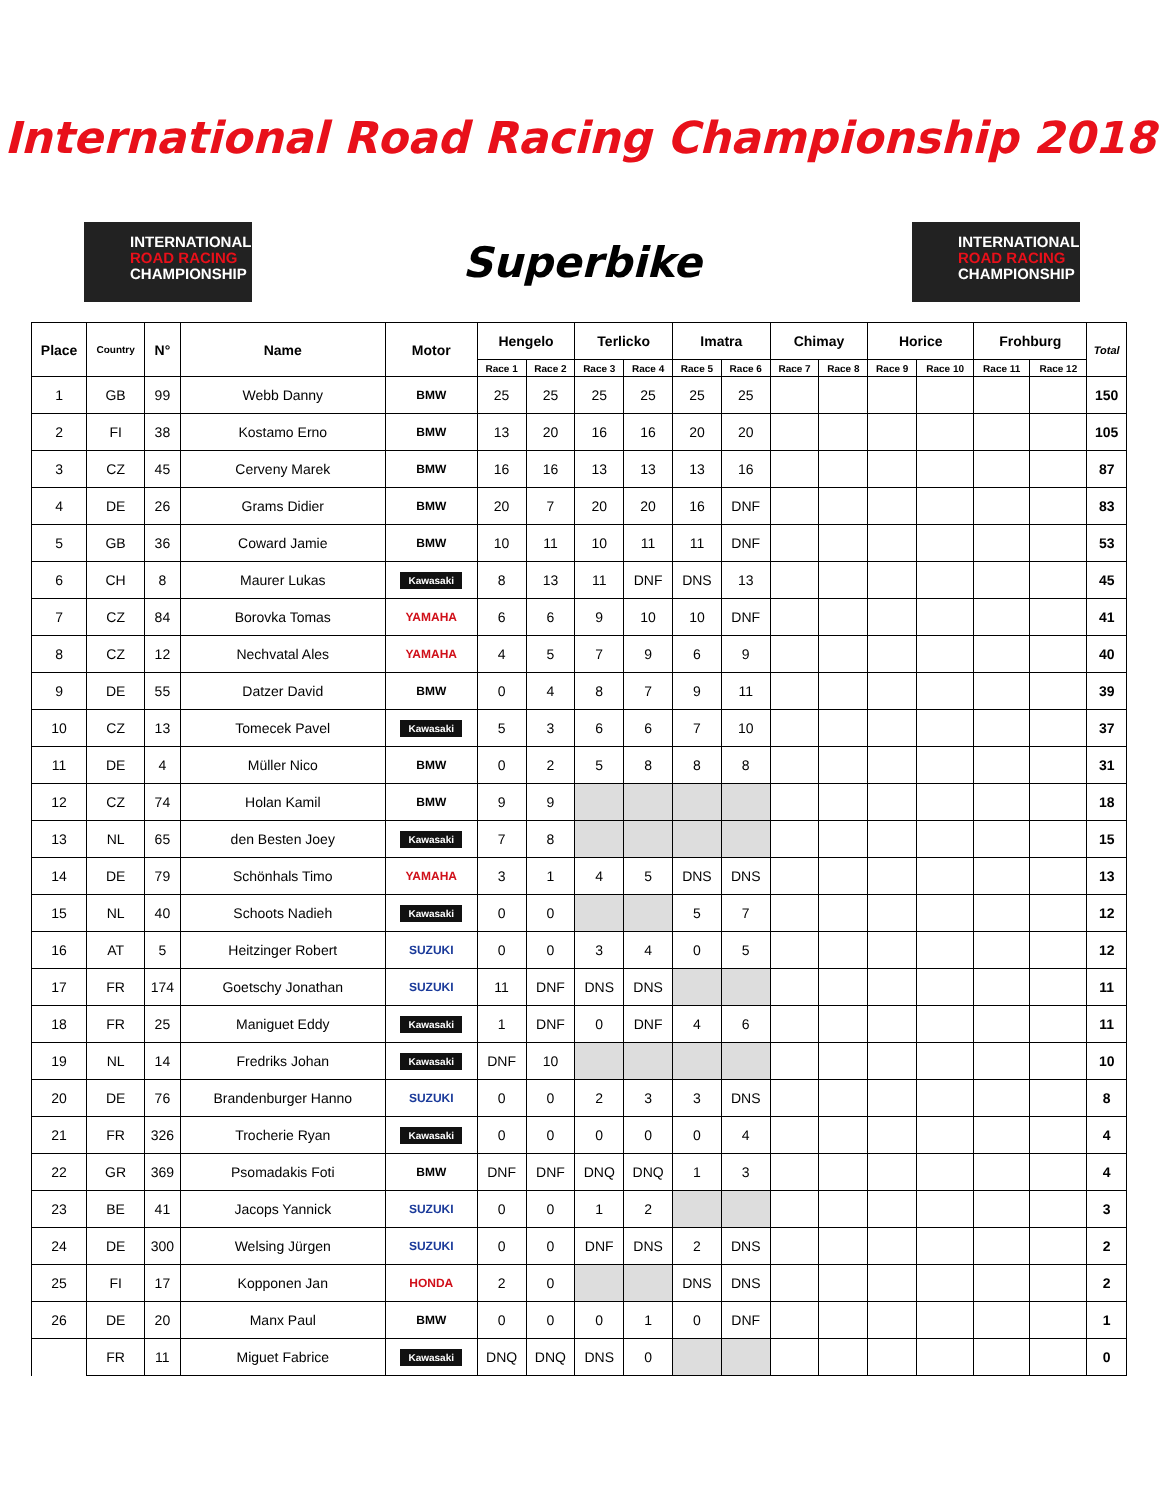International Road Racing Championship 2018
INTERNATIONAL
ROAD RACING
CHAMPIONSHIP
Superbike
INTERNATIONAL
ROAD RACING
CHAMPIONSHIP
| Place | Country | N° | Name | Motor | Hengelo | | Terlicko | | Imatra | | Chimay | | Horice | | Frohburg | | Total |
| --- | --- | --- | --- | --- | --- | --- | --- | --- | --- | --- | --- | --- | --- | --- | --- | --- | --- |
| | | | | | Race 1 | Race 2 | Race 3 | Race 4 | Race 5 | Race 6 | Race 7 | Race 8 | Race 9 | Race 10 | Race 11 | Race 12 | |
| 1 | GB | 99 | Webb Danny | BMW | 25 | 25 | 25 | 25 | 25 | 25 | | | | | | | 150 |
| 2 | FI | 38 | Kostamo Erno | BMW | 13 | 20 | 16 | 16 | 20 | 20 | | | | | | | 105 |
| 3 | CZ | 45 | Cerveny Marek | BMW | 16 | 16 | 13 | 13 | 13 | 16 | | | | | | | 87 |
| 4 | DE | 26 | Grams Didier | BMW | 20 | 7 | 20 | 20 | 16 | DNF | | | | | | | 83 |
| 5 | GB | 36 | Coward Jamie | BMW | 10 | 11 | 10 | 11 | 11 | DNF | | | | | | | 53 |
| 6 | CH | 8 | Maurer Lukas | Kawasaki | 8 | 13 | 11 | DNF | DNS | 13 | | | | | | | 45 |
| 7 | CZ | 84 | Borovka Tomas | YAMAHA | 6 | 6 | 9 | 10 | 10 | DNF | | | | | | | 41 |
| 8 | CZ | 12 | Nechvatal Ales | YAMAHA | 4 | 5 | 7 | 9 | 6 | 9 | | | | | | | 40 |
| 9 | DE | 55 | Datzer David | BMW | 0 | 4 | 8 | 7 | 9 | 11 | | | | | | | 39 |
| 10 | CZ | 13 | Tomecek Pavel | Kawasaki | 5 | 3 | 6 | 6 | 7 | 10 | | | | | | | 37 |
| 11 | DE | 4 | Müller Nico | BMW | 0 | 2 | 5 | 8 | 8 | 8 | | | | | | | 31 |
| 12 | CZ | 74 | Holan Kamil | BMW | 9 | 9 | | | | | | | | | | | 18 |
| 13 | NL | 65 | den Besten Joey | Kawasaki | 7 | 8 | | | | | | | | | | | 15 |
| 14 | DE | 79 | Schönhals Timo | YAMAHA | 3 | 1 | 4 | 5 | DNS | DNS | | | | | | | 13 |
| 15 | NL | 40 | Schoots Nadieh | Kawasaki | 0 | 0 | | | 5 | 7 | | | | | | | 12 |
| 16 | AT | 5 | Heitzinger Robert | SUZUKI | 0 | 0 | 3 | 4 | 0 | 5 | | | | | | | 12 |
| 17 | FR | 174 | Goetschy Jonathan | SUZUKI | 11 | DNF | DNS | DNS | | | | | | | | | 11 |
| 18 | FR | 25 | Maniguet Eddy | Kawasaki | 1 | DNF | 0 | DNF | 4 | 6 | | | | | | | 11 |
| 19 | NL | 14 | Fredriks Johan | Kawasaki | DNF | 10 | | | | | | | | | | | 10 |
| 20 | DE | 76 | Brandenburger Hanno | SUZUKI | 0 | 0 | 2 | 3 | 3 | DNS | | | | | | | 8 |
| 21 | FR | 326 | Trocherie Ryan | Kawasaki | 0 | 0 | 0 | 0 | 0 | 4 | | | | | | | 4 |
| 22 | GR | 369 | Psomadakis Foti | BMW | DNF | DNF | DNQ | DNQ | 1 | 3 | | | | | | | 4 |
| 23 | BE | 41 | Jacops Yannick | SUZUKI | 0 | 0 | 1 | 2 | | | | | | | | | 3 |
| 24 | DE | 300 | Welsing Jürgen | SUZUKI | 0 | 0 | DNF | DNS | 2 | DNS | | | | | | | 2 |
| 25 | FI | 17 | Kopponen Jan | HONDA | 2 | 0 | | | DNS | DNS | | | | | | | 2 |
| 26 | DE | 20 | Manx Paul | BMW | 0 | 0 | 0 | 1 | 0 | DNF | | | | | | | 1 |
| | FR | 11 | Miguet Fabrice | Kawasaki | DNQ | DNQ | DNS | 0 | | | | | | | | | 0 |